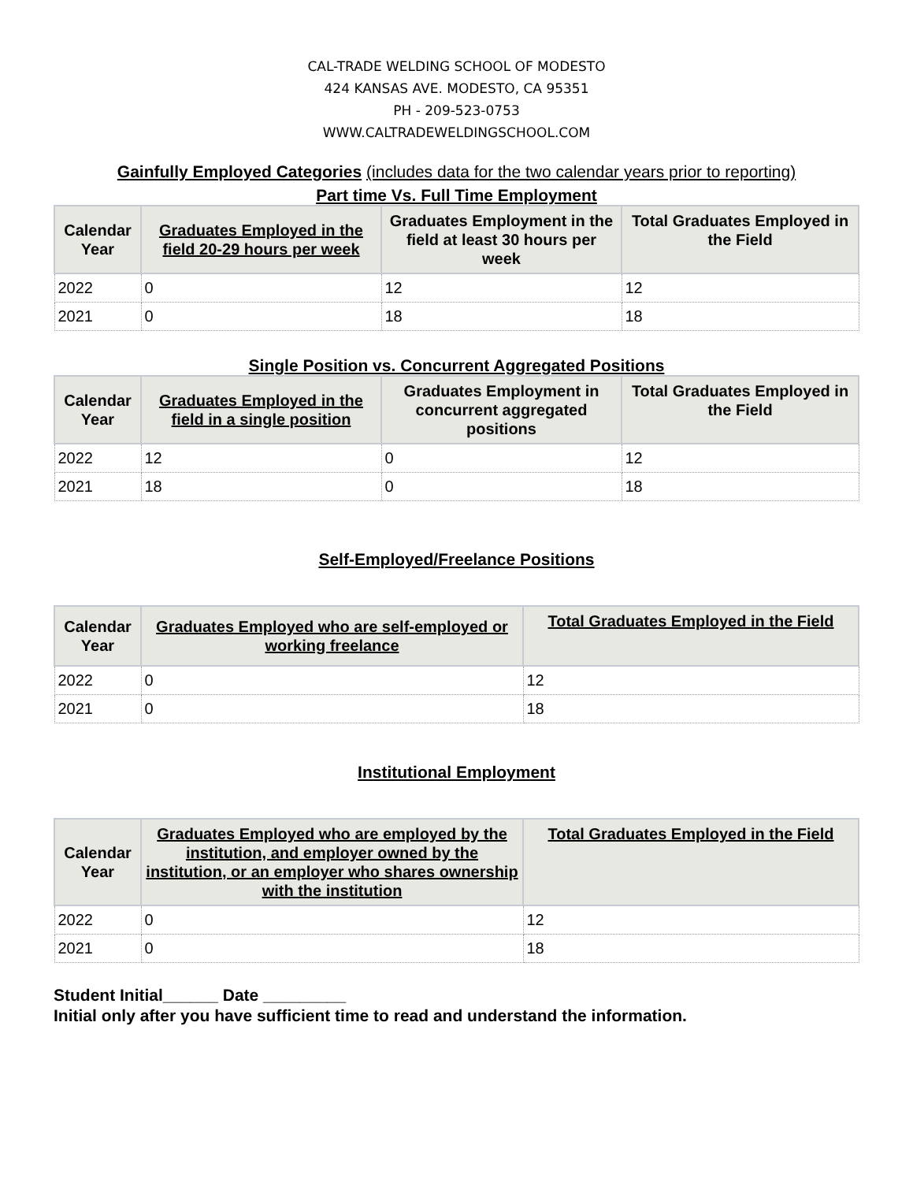CAL-TRADE WELDING SCHOOL OF MODESTO
424 KANSAS AVE. MODESTO, CA 95351
PH - 209-523-0753
WWW.CALTRADEWELDINGSCHOOL.COM
Gainfully Employed Categories (includes data for the two calendar years prior to reporting)
Part time Vs. Full Time Employment
| Calendar Year | Graduates Employed in the field 20-29 hours per week | Graduates Employment in the field at least 30 hours per week | Total Graduates Employed in the Field |
| --- | --- | --- | --- |
| 2022 | 0 | 12 | 12 |
| 2021 | 0 | 18 | 18 |
Single Position vs. Concurrent Aggregated Positions
| Calendar Year | Graduates Employed in the field in a single position | Graduates Employment in concurrent aggregated positions | Total Graduates Employed in the Field |
| --- | --- | --- | --- |
| 2022 | 12 | 0 | 12 |
| 2021 | 18 | 0 | 18 |
Self-Employed/Freelance Positions
| Calendar Year | Graduates Employed who are self-employed or working freelance | Total Graduates Employed in the Field |
| --- | --- | --- |
| 2022 | 0 | 12 |
| 2021 | 0 | 18 |
Institutional Employment
| Calendar Year | Graduates Employed who are employed by the institution, and employer owned by the institution, or an employer who shares ownership with the institution | Total Graduates Employed in the Field |
| --- | --- | --- |
| 2022 | 0 | 12 |
| 2021 | 0 | 18 |
Student Initial______ Date _________
Initial only after you have sufficient time to read and understand the information.